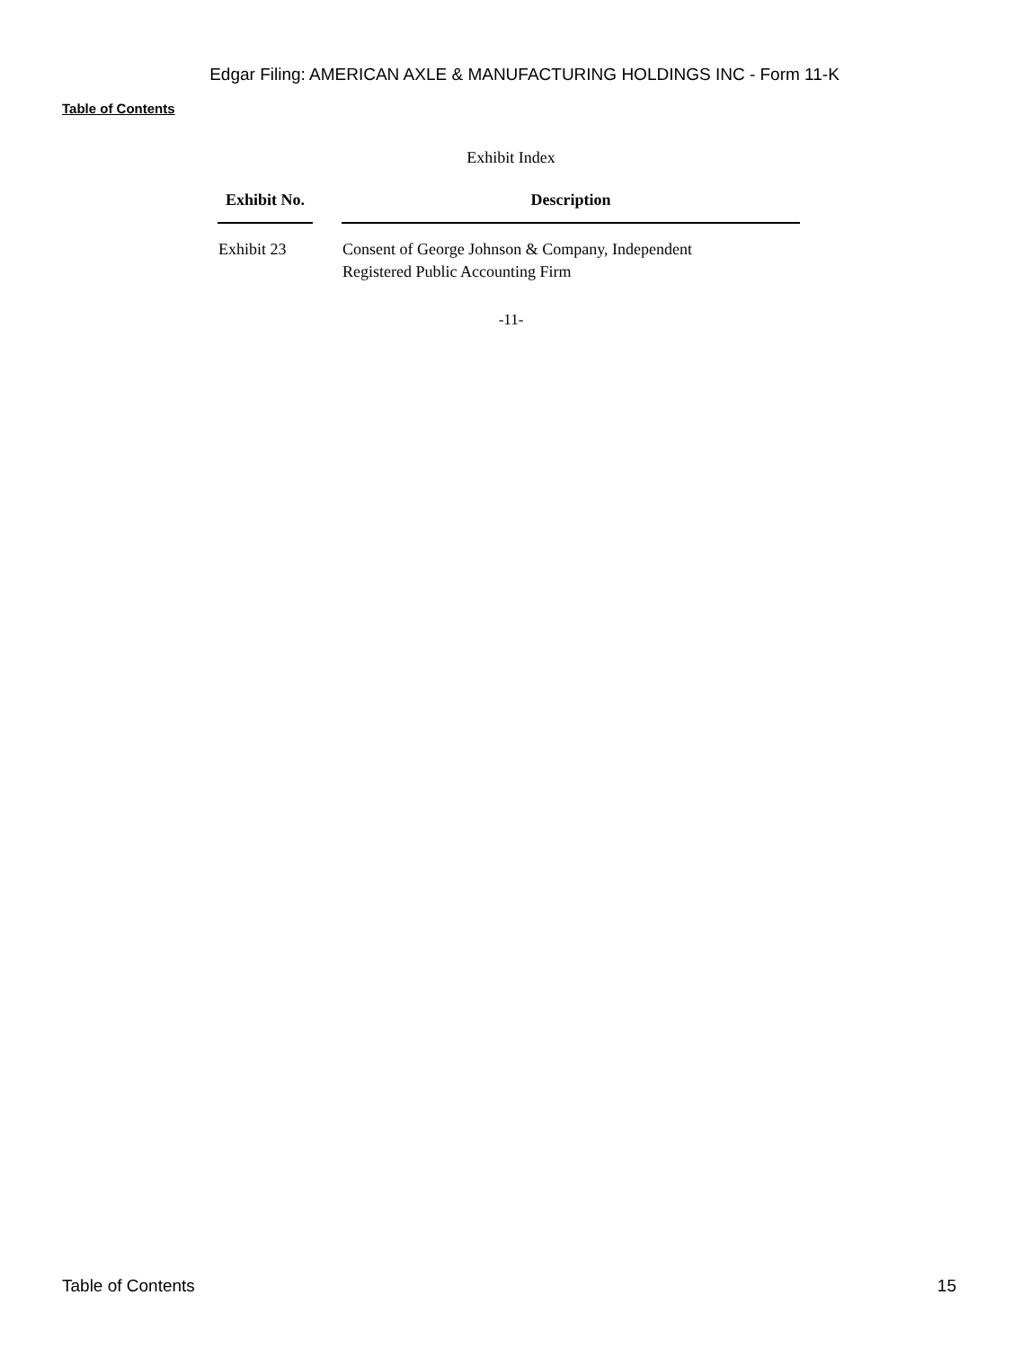Edgar Filing: AMERICAN AXLE & MANUFACTURING HOLDINGS INC - Form 11-K
Table of Contents
Exhibit Index
| Exhibit No. | | Description |
| --- | --- | --- |
| Exhibit 23 | | Consent of George Johnson & Company, Independent Registered Public Accounting Firm |
-11-
Table of Contents 15